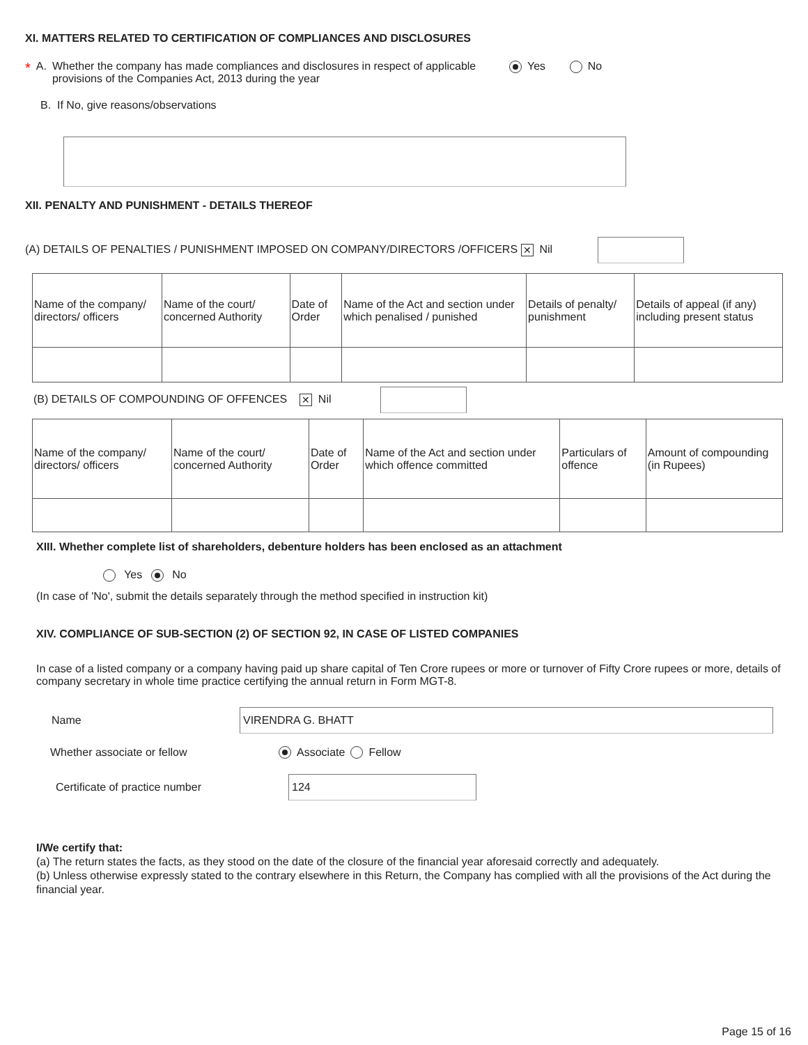XI. MATTERS RELATED TO CERTIFICATION OF COMPLIANCES AND DISCLOSURES
* A. Whether the company has made compliances and disclosures in respect of applicable provisions of the Companies Act, 2013 during the year Yes No
B. If No, give reasons/observations
XII. PENALTY AND PUNISHMENT - DETAILS THEREOF
(A) DETAILS OF PENALTIES / PUNISHMENT IMPOSED ON COMPANY/DIRECTORS /OFFICERS ✕ Nil
| Name of the company/ directors/ officers | Name of the court/ concerned Authority | Date of Order | Name of the Act and section under which penalised / punished | Details of penalty/ punishment | Details of appeal (if any) including present status |
(B) DETAILS OF COMPOUNDING OF OFFENCES ✕ Nil
| Name of the company/ directors/ officers | Name of the court/ concerned Authority | Date of Order | Name of the Act and section under which offence committed | Particulars of offence | Amount of compounding (in Rupees) |
XIII. Whether complete list of shareholders, debenture holders has been enclosed as an attachment
Yes No
(In case of 'No', submit the details separately through the method specified in instruction kit)
XIV. COMPLIANCE OF SUB-SECTION (2) OF SECTION 92, IN CASE OF LISTED COMPANIES
In case of a listed company or a company having paid up share capital of Ten Crore rupees or more or turnover of Fifty Crore rupees or more, details of company secretary in whole time practice certifying the annual return in Form MGT-8.
Name VIRENDRA G. BHATT
Whether associate or fellow Associate Fellow
Certificate of practice number 124
I/We certify that:
(a) The return states the facts, as they stood on the date of the closure of the financial year aforesaid correctly and adequately.
(b) Unless otherwise expressly stated to the contrary elsewhere in this Return, the Company has complied with all the provisions of the Act during the financial year.
Page 15 of 16